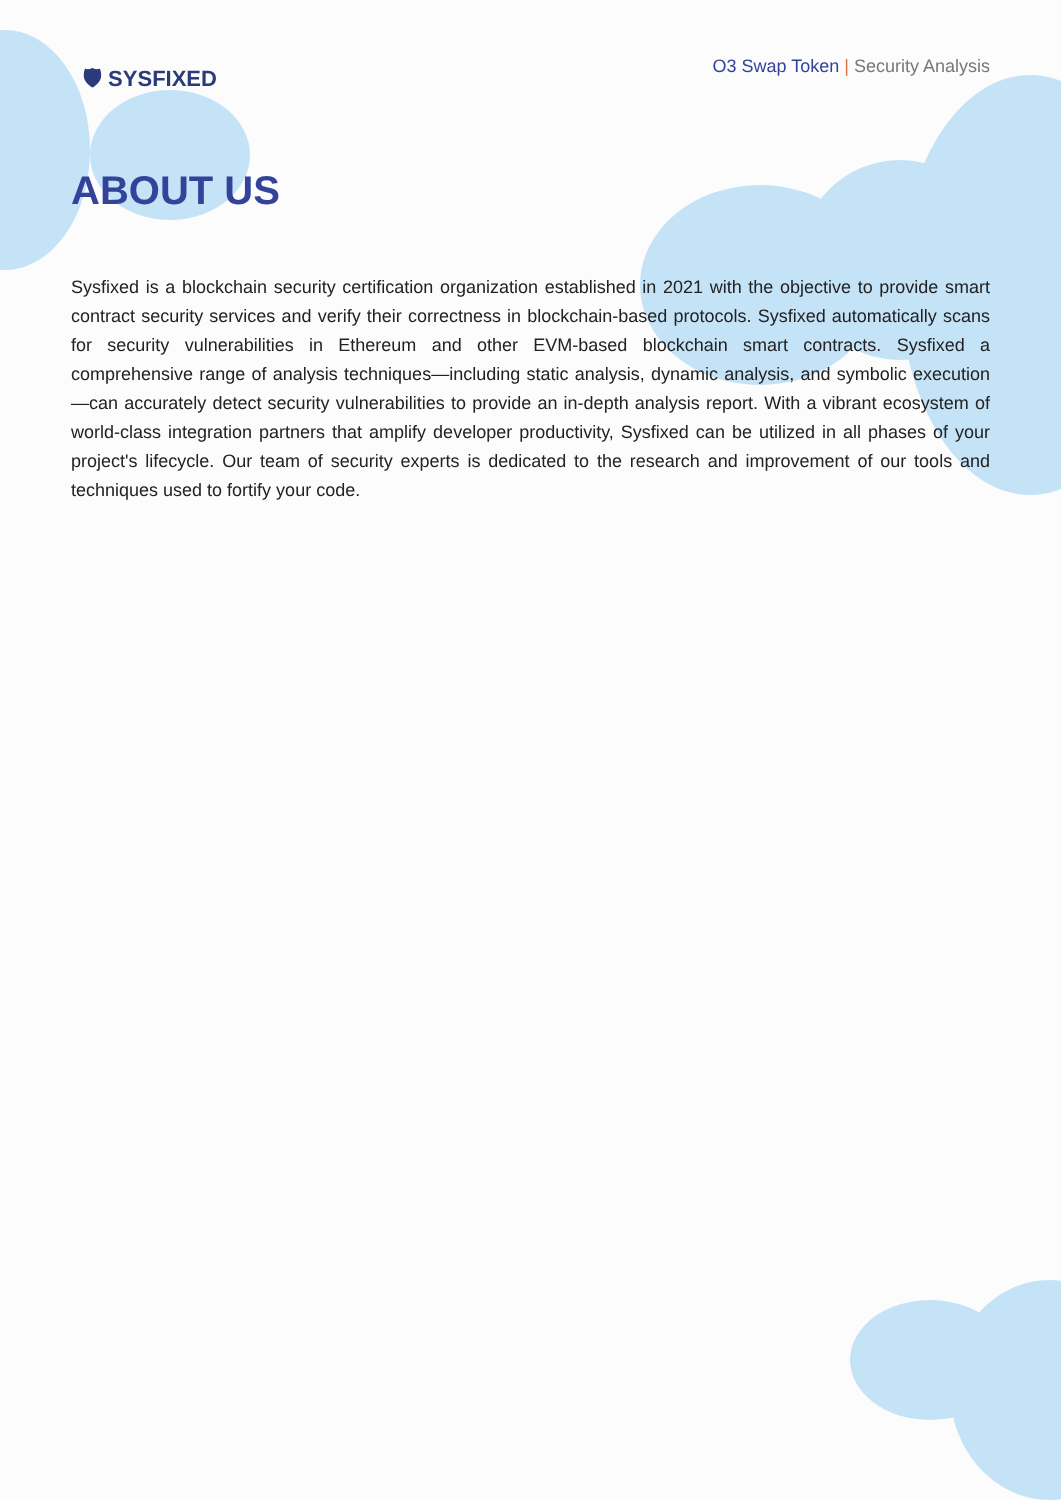🛡 SYSFIXED
O3 Swap Token | Security Analysis
ABOUT US
Sysfixed is a blockchain security certification organization established in 2021 with the objective to provide smart contract security services and verify their correctness in blockchain-based protocols. Sysfixed automatically scans for security vulnerabilities in Ethereum and other EVM-based blockchain smart contracts. Sysfixed a comprehensive range of analysis techniques—including static analysis, dynamic analysis, and symbolic execution—can accurately detect security vulnerabilities to provide an in-depth analysis report. With a vibrant ecosystem of world-class integration partners that amplify developer productivity, Sysfixed can be utilized in all phases of your project's lifecycle. Our team of security experts is dedicated to the research and improvement of our tools and techniques used to fortify your code.